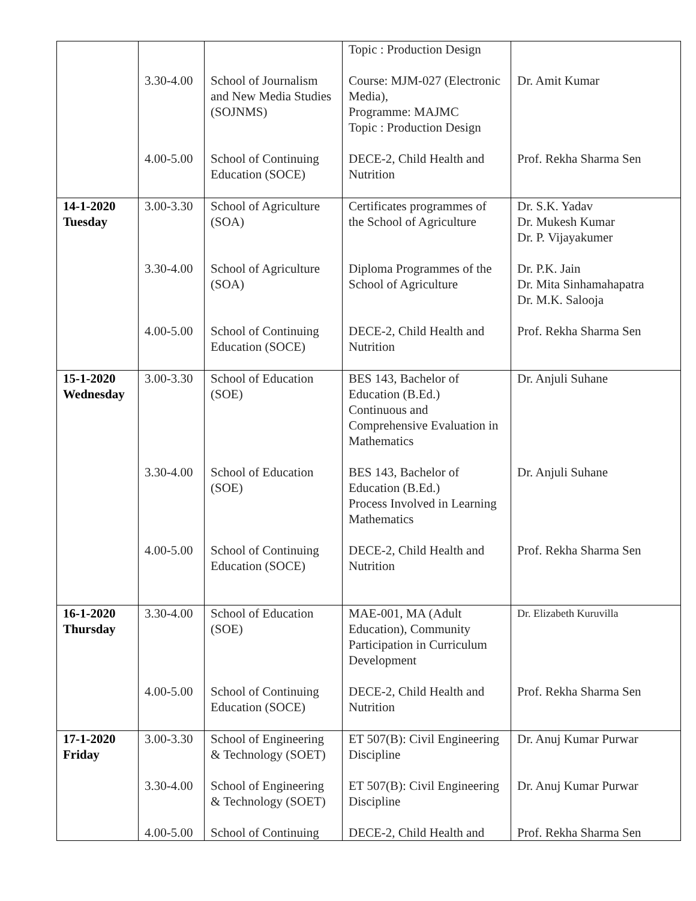| | | | Topic : Production Design | |
| | 3.30-4.00 | School of Journalism and New Media Studies (SOJNMS) | Course: MJM-027 (Electronic Media), Programme: MAJMC Topic : Production Design | Dr. Amit Kumar |
| | 4.00-5.00 | School of Continuing Education (SOCE) | DECE-2, Child Health and Nutrition | Prof. Rekha Sharma Sen |
| 14-1-2020 Tuesday | 3.00-3.30 | School of Agriculture (SOA) | Certificates programmes of the School of Agriculture | Dr. S.K. Yadav Dr. Mukesh Kumar Dr. P. Vijayakumer |
| | 3.30-4.00 | School of Agriculture (SOA) | Diploma Programmes of the School of Agriculture | Dr. P.K. Jain Dr. Mita Sinhamahapatra Dr. M.K. Salooja |
| | 4.00-5.00 | School of Continuing Education (SOCE) | DECE-2, Child Health and Nutrition | Prof. Rekha Sharma Sen |
| 15-1-2020 Wednesday | 3.00-3.30 | School of Education (SOE) | BES 143, Bachelor of Education (B.Ed.) Continuous and Comprehensive Evaluation in Mathematics | Dr. Anjuli Suhane |
| | 3.30-4.00 | School of Education (SOE) | BES 143, Bachelor of Education (B.Ed.) Process Involved in Learning Mathematics | Dr. Anjuli Suhane |
| | 4.00-5.00 | School of Continuing Education (SOCE) | DECE-2, Child Health and Nutrition | Prof. Rekha Sharma Sen |
| 16-1-2020 Thursday | 3.30-4.00 | School of Education (SOE) | MAE-001, MA (Adult Education), Community Participation in Curriculum Development | Dr. Elizabeth Kuruvilla |
| | 4.00-5.00 | School of Continuing Education (SOCE) | DECE-2, Child Health and Nutrition | Prof. Rekha Sharma Sen |
| 17-1-2020 Friday | 3.00-3.30 | School of Engineering & Technology (SOET) | ET 507(B): Civil Engineering Discipline | Dr. Anuj Kumar Purwar |
| | 3.30-4.00 | School of Engineering & Technology (SOET) | ET 507(B): Civil Engineering Discipline | Dr. Anuj Kumar Purwar |
| | 4.00-5.00 | School of Continuing | DECE-2, Child Health and | Prof. Rekha Sharma Sen |